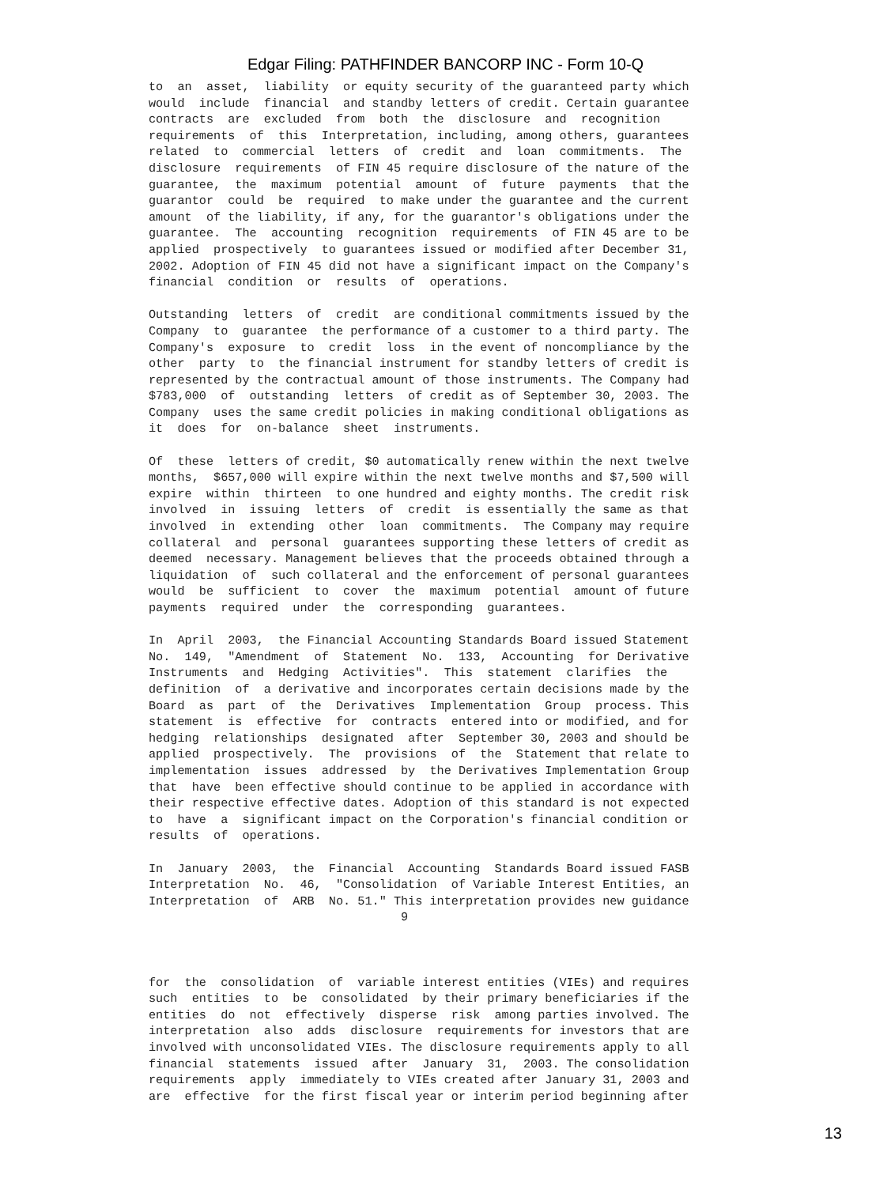Edgar Filing: PATHFINDER BANCORP INC - Form 10-Q
to  an  asset,  liability  or equity security of the guaranteed party which
would  include  financial  and standby letters of credit. Certain guarantee
contracts  are  excluded  from  both  the  disclosure  and  recognition
requirements  of  this  Interpretation, including, among others, guarantees
related  to  commercial  letters  of  credit  and  loan  commitments.  The
disclosure  requirements  of FIN 45 require disclosure of the nature of the
guarantee,  the  maximum  potential  amount  of  future  payments  that the
guarantor  could  be  required  to make under the guarantee and the current
amount  of the liability, if any, for the guarantor's obligations under the
guarantee.  The  accounting  recognition  requirements  of FIN 45 are to be
applied  prospectively  to guarantees issued or modified after December 31,
2002. Adoption of FIN 45 did not have a significant impact on the Company's
financial  condition  or  results  of  operations.

Outstanding  letters  of  credit  are conditional commitments issued by the
Company  to  guarantee  the performance of a customer to a third party. The
Company's  exposure  to  credit  loss  in the event of noncompliance by the
other  party  to  the financial instrument for standby letters of credit is
represented by the contractual amount of those instruments. The Company had
$783,000  of  outstanding  letters  of credit as of September 30, 2003. The
Company  uses the same credit policies in making conditional obligations as
it  does  for  on-balance  sheet  instruments.

Of  these  letters of credit, $0 automatically renew within the next twelve
months,  $657,000 will expire within the next twelve months and $7,500 will
expire  within  thirteen  to one hundred and eighty months. The credit risk
involved  in  issuing  letters  of  credit  is essentially the same as that
involved  in  extending  other  loan  commitments.  The Company may require
collateral  and  personal  guarantees supporting these letters of credit as
deemed  necessary. Management believes that the proceeds obtained through a
liquidation  of  such collateral and the enforcement of personal guarantees
would  be  sufficient  to  cover  the  maximum  potential  amount of future
payments  required  under  the  corresponding  guarantees.

In  April  2003,  the Financial Accounting Standards Board issued Statement
No.  149,  "Amendment  of  Statement  No.  133,  Accounting  for Derivative
Instruments  and  Hedging  Activities".  This  statement  clarifies  the
definition  of  a derivative and incorporates certain decisions made by the
Board  as  part  of  the  Derivatives  Implementation  Group  process. This
statement  is  effective  for  contracts  entered into or modified, and for
hedging  relationships  designated  after  September 30, 2003 and should be
applied  prospectively.  The  provisions  of  the  Statement that relate to
implementation  issues  addressed  by  the Derivatives Implementation Group
that  have  been effective should continue to be applied in accordance with
their respective effective dates. Adoption of this standard is not expected
to  have  a  significant impact on the Corporation's financial condition or
results  of  operations.

In  January  2003,  the  Financial  Accounting  Standards Board issued FASB
Interpretation  No.  46,  "Consolidation  of Variable Interest Entities, an
Interpretation  of  ARB  No. 51." This interpretation provides new guidance
                                   9



for  the  consolidation  of  variable interest entities (VIEs) and requires
such  entities  to  be  consolidated  by their primary beneficiaries if the
entities  do  not  effectively  disperse  risk  among parties involved. The
interpretation  also  adds  disclosure  requirements for investors that are
involved with unconsolidated VIEs. The disclosure requirements apply to all
financial  statements  issued  after  January  31,  2003. The consolidation
requirements  apply  immediately to VIEs created after January 31, 2003 and
are  effective  for the first fiscal year or interim period beginning after
13